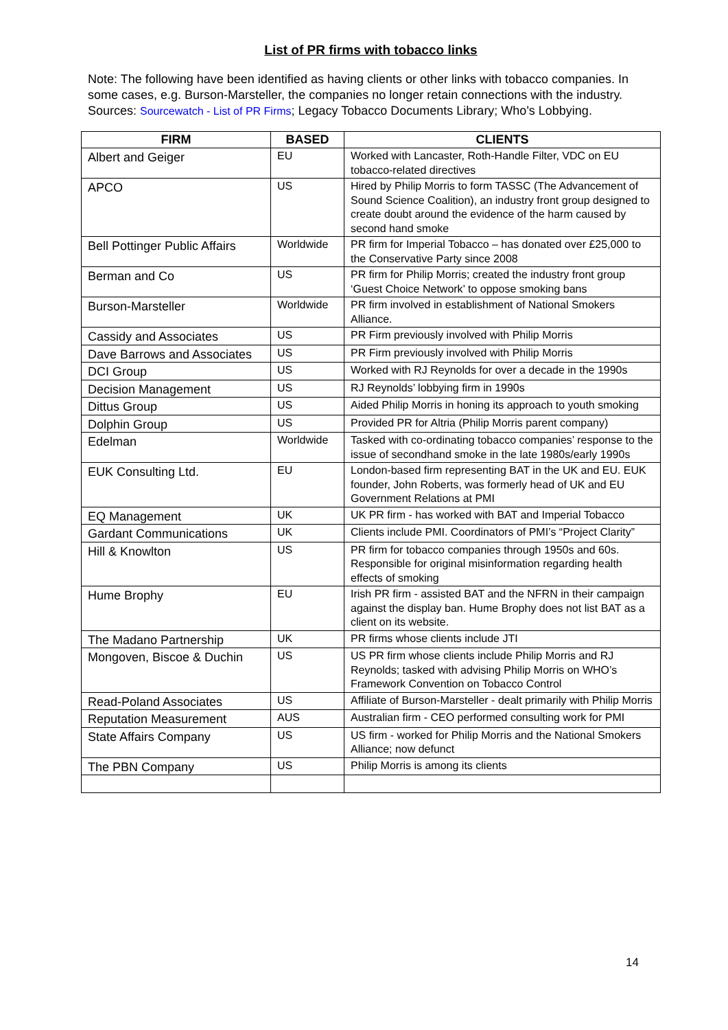List of PR firms with tobacco links
Note: The following have been identified as having clients or other links with tobacco companies. In some cases, e.g. Burson-Marsteller, the companies no longer retain connections with the industry. Sources: Sourcewatch - List of PR Firms; Legacy Tobacco Documents Library; Who's Lobbying.
| FIRM | BASED | CLIENTS |
| --- | --- | --- |
| Albert and Geiger | EU | Worked with Lancaster, Roth-Handle Filter, VDC on EU tobacco-related directives |
| APCO | US | Hired by Philip Morris to form TASSC (The Advancement of Sound Science Coalition), an industry front group designed to create doubt around the evidence of the harm caused by second hand smoke |
| Bell Pottinger Public Affairs | Worldwide | PR firm for Imperial Tobacco – has donated over £25,000 to the Conservative Party since 2008 |
| Berman and Co | US | PR firm for Philip Morris; created the industry front group ‘Guest Choice Network’ to oppose smoking bans |
| Burson-Marsteller | Worldwide | PR firm involved in establishment of National Smokers Alliance. |
| Cassidy and Associates | US | PR Firm previously involved with Philip Morris |
| Dave Barrows and Associates | US | PR Firm previously involved with Philip Morris |
| DCI Group | US | Worked with RJ Reynolds for over a decade in the 1990s |
| Decision Management | US | RJ Reynolds’ lobbying firm in 1990s |
| Dittus Group | US | Aided Philip Morris in honing its approach to youth smoking |
| Dolphin Group | US | Provided PR for Altria (Philip Morris parent company) |
| Edelman | Worldwide | Tasked with co-ordinating tobacco companies’ response to the issue of secondhand smoke in the late 1980s/early 1990s |
| EUK Consulting Ltd. | EU | London-based firm representing BAT in the UK and EU. EUK founder, John Roberts, was formerly head of UK and EU Government Relations at PMI |
| EQ Management | UK | UK PR firm - has worked with BAT and Imperial Tobacco |
| Gardant Communications | UK | Clients include PMI. Coordinators of PMI’s “Project Clarity” |
| Hill & Knowlton | US | PR firm for tobacco companies through 1950s and 60s. Responsible for original misinformation regarding health effects of smoking |
| Hume Brophy | EU | Irish PR firm - assisted BAT and the NFRN in their campaign against the display ban. Hume Brophy does not list BAT as a client on its website. |
| The Madano Partnership | UK | PR firms whose clients include JTI |
| Mongoven, Biscoe & Duchin | US | US PR firm whose clients include Philip Morris and RJ Reynolds; tasked with advising Philip Morris on WHO’s Framework Convention on Tobacco Control |
| Read-Poland Associates | US | Affiliate of Burson-Marsteller - dealt primarily with Philip Morris |
| Reputation Measurement | AUS | Australian firm - CEO performed consulting work for PMI |
| State Affairs Company | US | US firm - worked for Philip Morris and the National Smokers Alliance; now defunct |
| The PBN Company | US | Philip Morris is among its clients |
14